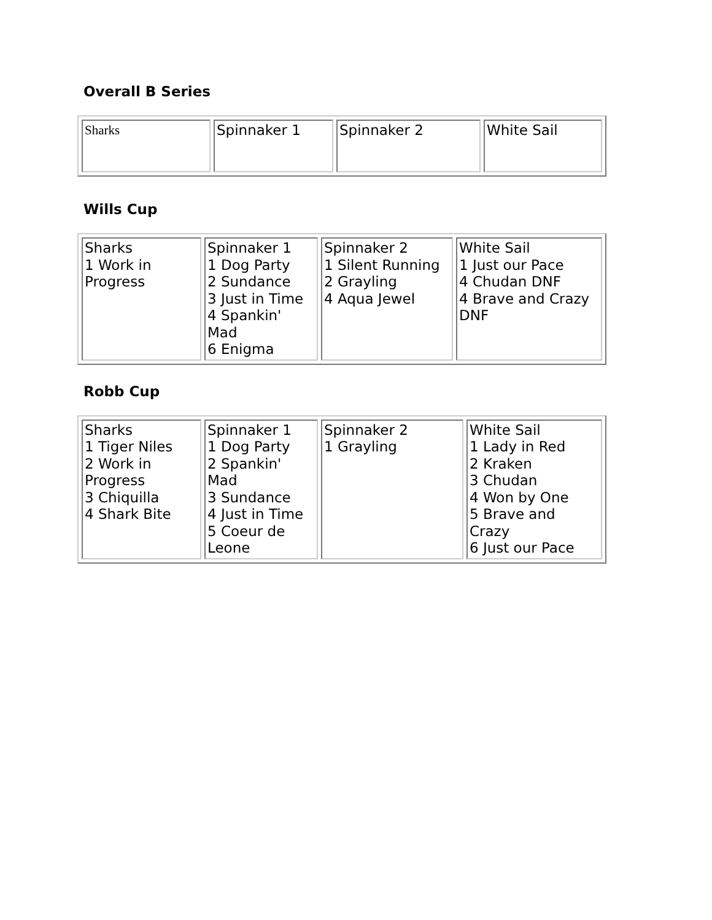Overall B Series
| Sharks | Spinnaker 1 | Spinnaker 2 | White Sail |
Wills Cup
| Sharks 1 Work in Progress | Spinnaker 1 1 Dog Party 2 Sundance 3 Just in Time 4 Spankin' Mad 6 Enigma | Spinnaker 2 1 Silent Running 2 Grayling 4 Aqua Jewel | White Sail 1 Just our Pace 4 Chudan DNF 4 Brave and Crazy DNF |
Robb Cup
| Sharks 1 Tiger Niles 2 Work in Progress 3 Chiquilla 4 Shark Bite | Spinnaker 1 1 Dog Party 2 Spankin' Mad 3 Sundance 4 Just in Time 5 Coeur de Leone | Spinnaker 2 1 Grayling | White Sail 1 Lady in Red 2 Kraken 3 Chudan 4 Won by One 5 Brave and Crazy 6 Just our Pace |